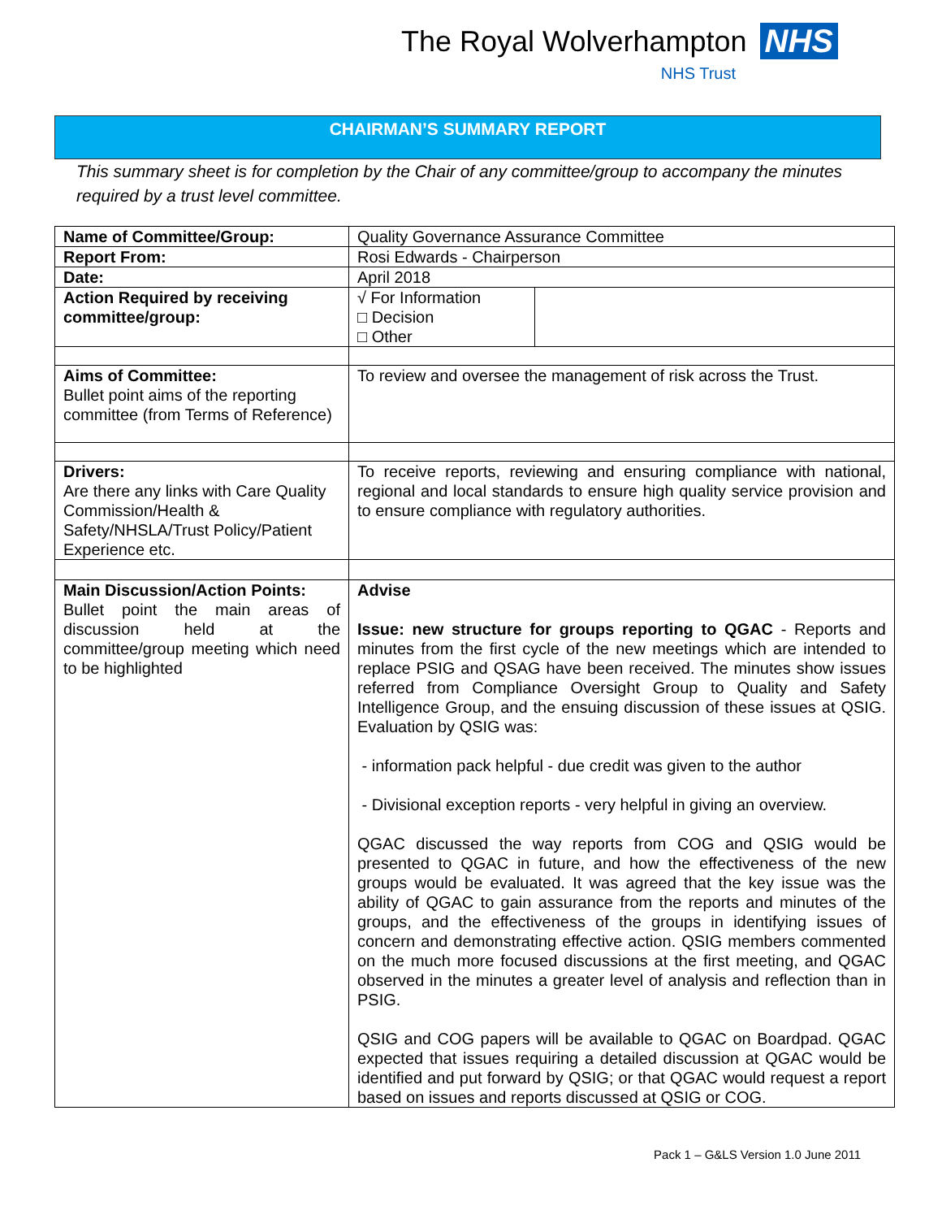The Royal Wolverhampton NHS
NHS Trust
CHAIRMAN’S SUMMARY REPORT
This summary sheet is for completion by the Chair of any committee/group to accompany the minutes required by a trust level committee.
| Name of Committee/Group: | Quality Governance Assurance Committee | |
| Report From: | Rosi Edwards - Chairperson | |
| Date: | April 2018 | |
| Action Required by receiving committee/group: | √ For Information □ Decision □ Other | |
| Aims of Committee: Bullet point aims of the reporting committee (from Terms of Reference) | To review and oversee the management of risk across the Trust. | |
| Drivers: Are there any links with Care Quality Commission/Health & Safety/NHSLA/Trust Policy/Patient Experience etc. | To receive reports, reviewing and ensuring compliance with national, regional and local standards to ensure high quality service provision and to ensure compliance with regulatory authorities. | |
| Main Discussion/Action Points: Bullet point the main areas of discussion held at the committee/group meeting which need to be highlighted | Advise Issue: new structure for groups reporting to QGAC - Reports and minutes from the first cycle of the new meetings which are intended to replace PSIG and QSAG have been received. The minutes show issues referred from Compliance Oversight Group to Quality and Safety Intelligence Group, and the ensuing discussion of these issues at QSIG. Evaluation by QSIG was: - information pack helpful - due credit was given to the author - Divisional exception reports - very helpful in giving an overview. QGAC discussed the way reports from COG and QSIG would be presented to QGAC in future, and how the effectiveness of the new groups would be evaluated. It was agreed that the key issue was the ability of QGAC to gain assurance from the reports and minutes of the groups, and the effectiveness of the groups in identifying issues of concern and demonstrating effective action. QSIG members commented on the much more focused discussions at the first meeting, and QGAC observed in the minutes a greater level of analysis and reflection than in PSIG. QSIG and COG papers will be available to QGAC on Boardpad. QGAC expected that issues requiring a detailed discussion at QGAC would be identified and put forward by QSIG; or that QGAC would request a report based on issues and reports discussed at QSIG or COG. | |
Pack 1 – G&LS Version 1.0 June 2011